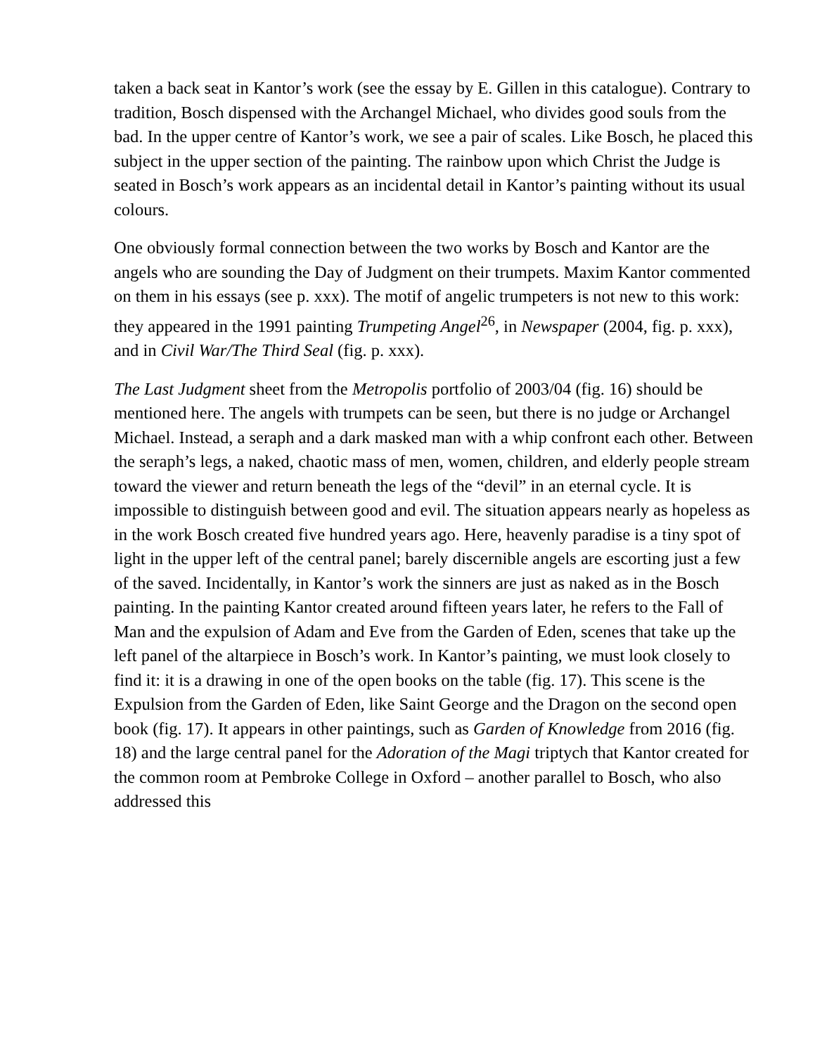taken a back seat in Kantor’s work (see the essay by E. Gillen in this catalogue). Contrary to tradition, Bosch dispensed with the Archangel Michael, who divides good souls from the bad. In the upper centre of Kantor’s work, we see a pair of scales. Like Bosch, he placed this subject in the upper section of the painting. The rainbow upon which Christ the Judge is seated in Bosch’s work appears as an incidental detail in Kantor’s painting without its usual colours.
One obviously formal connection between the two works by Bosch and Kantor are the angels who are sounding the Day of Judgment on their trumpets. Maxim Kantor commented on them in his essays (see p. xxx). The motif of angelic trumpeters is not new to this work: they appeared in the 1991 painting Trumpeting Angel<sup>26</sup>, in Newspaper (2004, fig. p. xxx), and in Civil War/The Third Seal (fig. p. xxx).
The Last Judgment sheet from the Metropolis portfolio of 2003/04 (fig. 16) should be mentioned here. The angels with trumpets can be seen, but there is no judge or Archangel Michael. Instead, a seraph and a dark masked man with a whip confront each other. Between the seraph’s legs, a naked, chaotic mass of men, women, children, and elderly people stream toward the viewer and return beneath the legs of the “devil” in an eternal cycle. It is impossible to distinguish between good and evil. The situation appears nearly as hopeless as in the work Bosch created five hundred years ago. Here, heavenly paradise is a tiny spot of light in the upper left of the central panel; barely discernible angels are escorting just a few of the saved. Incidentally, in Kantor’s work the sinners are just as naked as in the Bosch painting. In the painting Kantor created around fifteen years later, he refers to the Fall of Man and the expulsion of Adam and Eve from the Garden of Eden, scenes that take up the left panel of the altarpiece in Bosch’s work. In Kantor’s painting, we must look closely to find it: it is a drawing in one of the open books on the table (fig. 17). This scene is the Expulsion from the Garden of Eden, like Saint George and the Dragon on the second open book (fig. 17). It appears in other paintings, such as Garden of Knowledge from 2016 (fig. 18) and the large central panel for the Adoration of the Magi triptych that Kantor created for the common room at Pembroke College in Oxford – another parallel to Bosch, who also addressed this